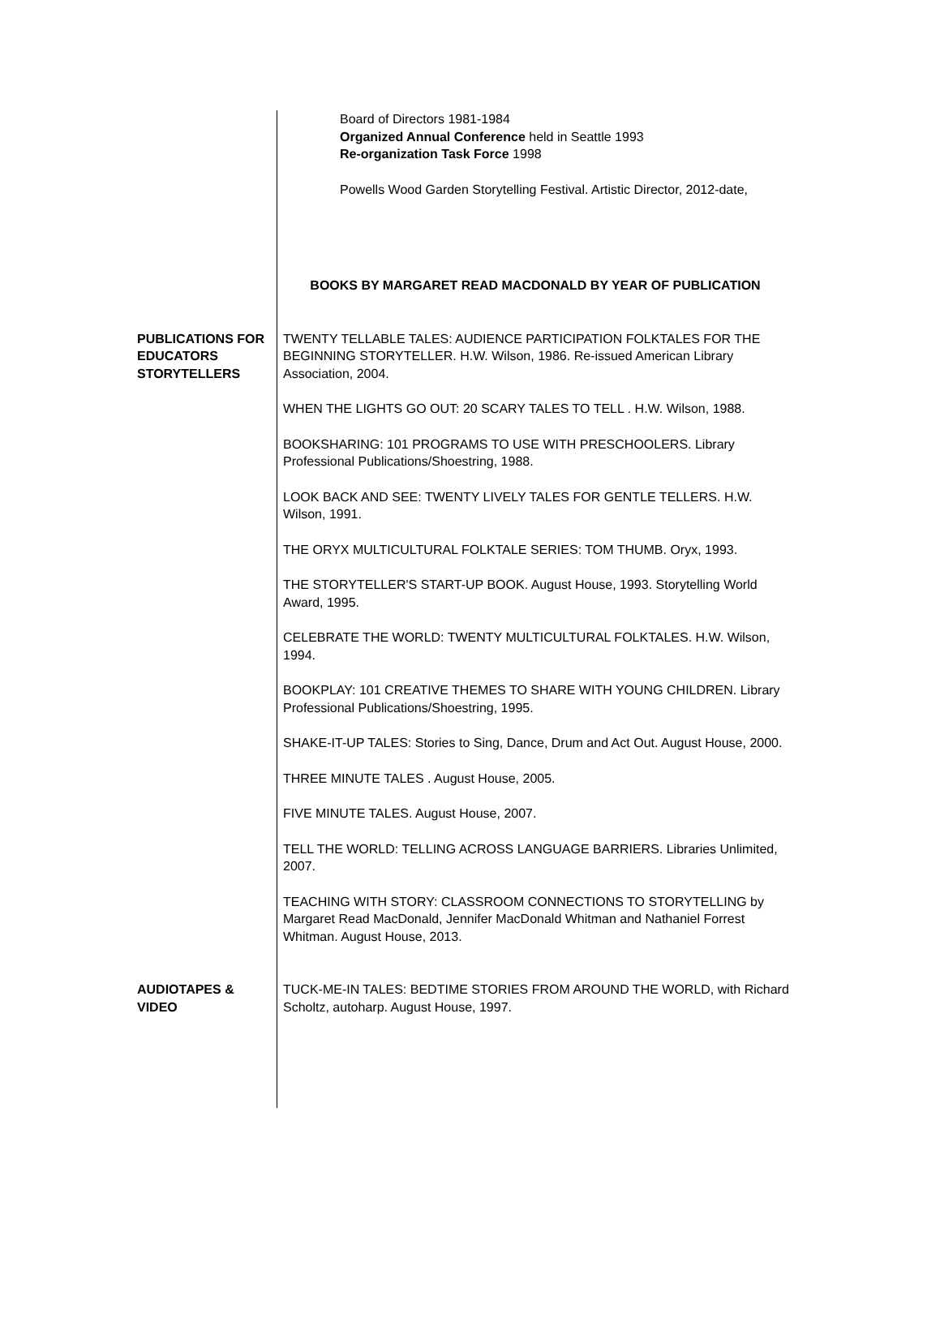Board of Directors 1981-1984
Organized Annual Conference held in Seattle 1993
Re-organization Task Force 1998
Powells Wood Garden Storytelling Festival. Artistic Director, 2012-date,
BOOKS BY MARGARET READ MACDONALD BY YEAR OF PUBLICATION
PUBLICATIONS FOR EDUCATORS STORYTELLERS
TWENTY TELLABLE TALES: AUDIENCE PARTICIPATION FOLKTALES FOR THE BEGINNING STORYTELLER. H.W. Wilson, 1986. Re-issued American Library Association, 2004.
WHEN THE LIGHTS GO OUT: 20 SCARY TALES TO TELL . H.W. Wilson, 1988.
BOOKSHARING: 101 PROGRAMS TO USE WITH PRESCHOOLERS. Library Professional Publications/Shoestring, 1988.
LOOK BACK AND SEE: TWENTY LIVELY TALES FOR GENTLE TELLERS. H.W. Wilson, 1991.
THE ORYX MULTICULTURAL FOLKTALE SERIES: TOM THUMB. Oryx, 1993.
THE STORYTELLER'S START-UP BOOK. August House, 1993. Storytelling World Award, 1995.
CELEBRATE THE WORLD: TWENTY MULTICULTURAL FOLKTALES. H.W. Wilson, 1994.
BOOKPLAY: 101 CREATIVE THEMES TO SHARE WITH YOUNG CHILDREN. Library Professional Publications/Shoestring, 1995.
SHAKE-IT-UP TALES: Stories to Sing, Dance, Drum and Act Out. August House, 2000.
THREE MINUTE TALES . August House, 2005.
FIVE MINUTE TALES. August House, 2007.
TELL THE WORLD: TELLING ACROSS LANGUAGE BARRIERS. Libraries Unlimited, 2007.
TEACHING WITH STORY: CLASSROOM CONNECTIONS TO STORYTELLING by Margaret Read MacDonald, Jennifer MacDonald Whitman and Nathaniel Forrest Whitman. August House, 2013.
AUDIOTAPES & VIDEO
TUCK-ME-IN TALES: BEDTIME STORIES FROM AROUND THE WORLD, with Richard Scholtz, autoharp. August House, 1997.